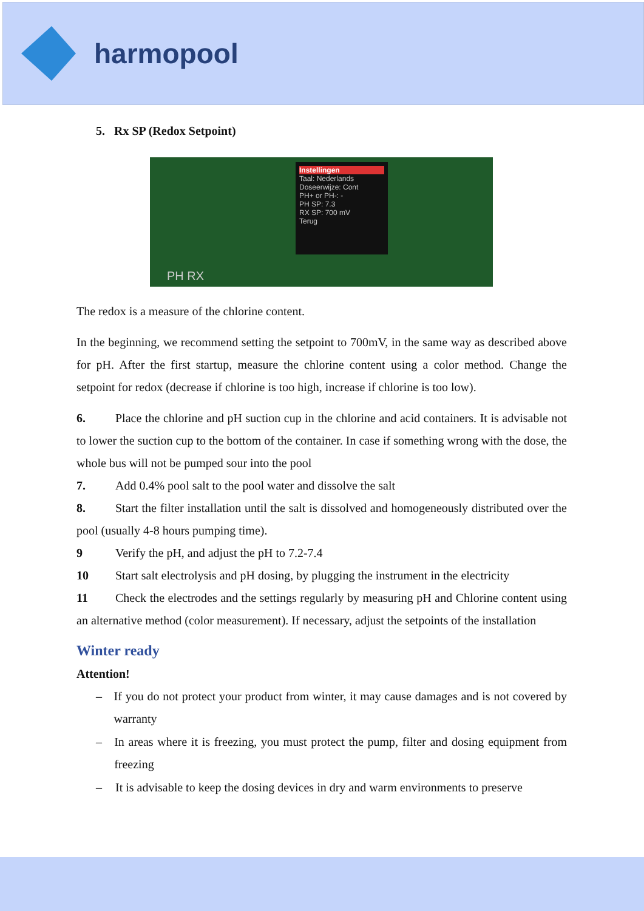harmopool
5. Rx SP (Redox Setpoint)
Instellingen
Taal: Nederlands
Doseerwijze: Cont
PH+ or PH-: -
PH SP: 7.3
RX SP: 700 mV
Terug
PH RX
The redox is a measure of the chlorine content.
In the beginning, we recommend setting the setpoint to 700mV, in the same way as described above for pH. After the first startup, measure the chlorine content using a color method. Change the setpoint for redox (decrease if chlorine is too high, increase if chlorine is too low).
6. Place the chlorine and pH suction cup in the chlorine and acid containers. It is advisable not to lower the suction cup to the bottom of the container. In case if something wrong with the dose, the whole bus will not be pumped sour into the pool
7. Add 0.4% pool salt to the pool water and dissolve the salt
8. Start the filter installation until the salt is dissolved and homogeneously distributed over the pool (usually 4-8 hours pumping time).
9 Verify the pH, and adjust the pH to 7.2-7.4
10 Start salt electrolysis and pH dosing, by plugging the instrument in the electricity
11 Check the electrodes and the settings regularly by measuring pH and Chlorine content using an alternative method (color measurement). If necessary, adjust the setpoints of the installation
Winter ready
Attention!
– If you do not protect your product from winter, it may cause damages and is not covered by warranty
– In areas where it is freezing, you must protect the pump, filter and dosing equipment from freezing
– It is advisable to keep the dosing devices in dry and warm environments to preserve